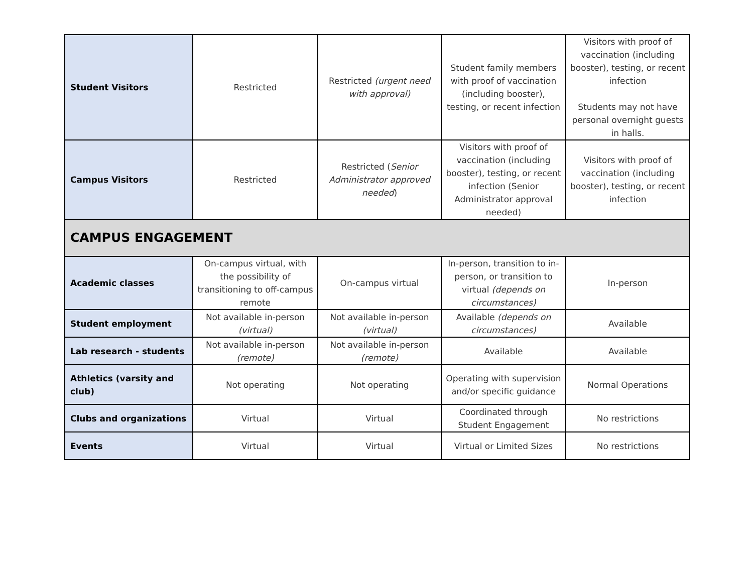| Student Visitors | Restricted | Restricted (urgent need with approval) | Student family members with proof of vaccination (including booster), testing, or recent infection | Visitors with proof of vaccination (including booster), testing, or recent infection Students may not have personal overnight guests in halls. |
| Campus Visitors | Restricted | Restricted ( Senior Administrator approved needed ) | Visitors with proof of vaccination (including booster), testing, or recent infection (Senior Administrator approval needed) | Visitors with proof of vaccination (including booster), testing, or recent infection |
| CAMPUS ENGAGEMENT | | | | |
| Academic classes | On-campus virtual, with the possibility of transitioning to off-campus remote | On-campus virtual | In-person, transition to in-person, or transition to virtual (depends on circumstances) | In-person |
| Student employment | Not available in-person (virtual) | Not available in-person (virtual) | Available (depends on circumstances) | Available |
| Lab research - students | Not available in-person (remote) | Not available in-person (remote) | Available | Available |
| Athletics (varsity and club) | Not operating | Not operating | Operating with supervision and/or specific guidance | Normal Operations |
| Clubs and organizations | Virtual | Virtual | Coordinated through Student Engagement | No restrictions |
| Events | Virtual | Virtual | Virtual or Limited Sizes | No restrictions |